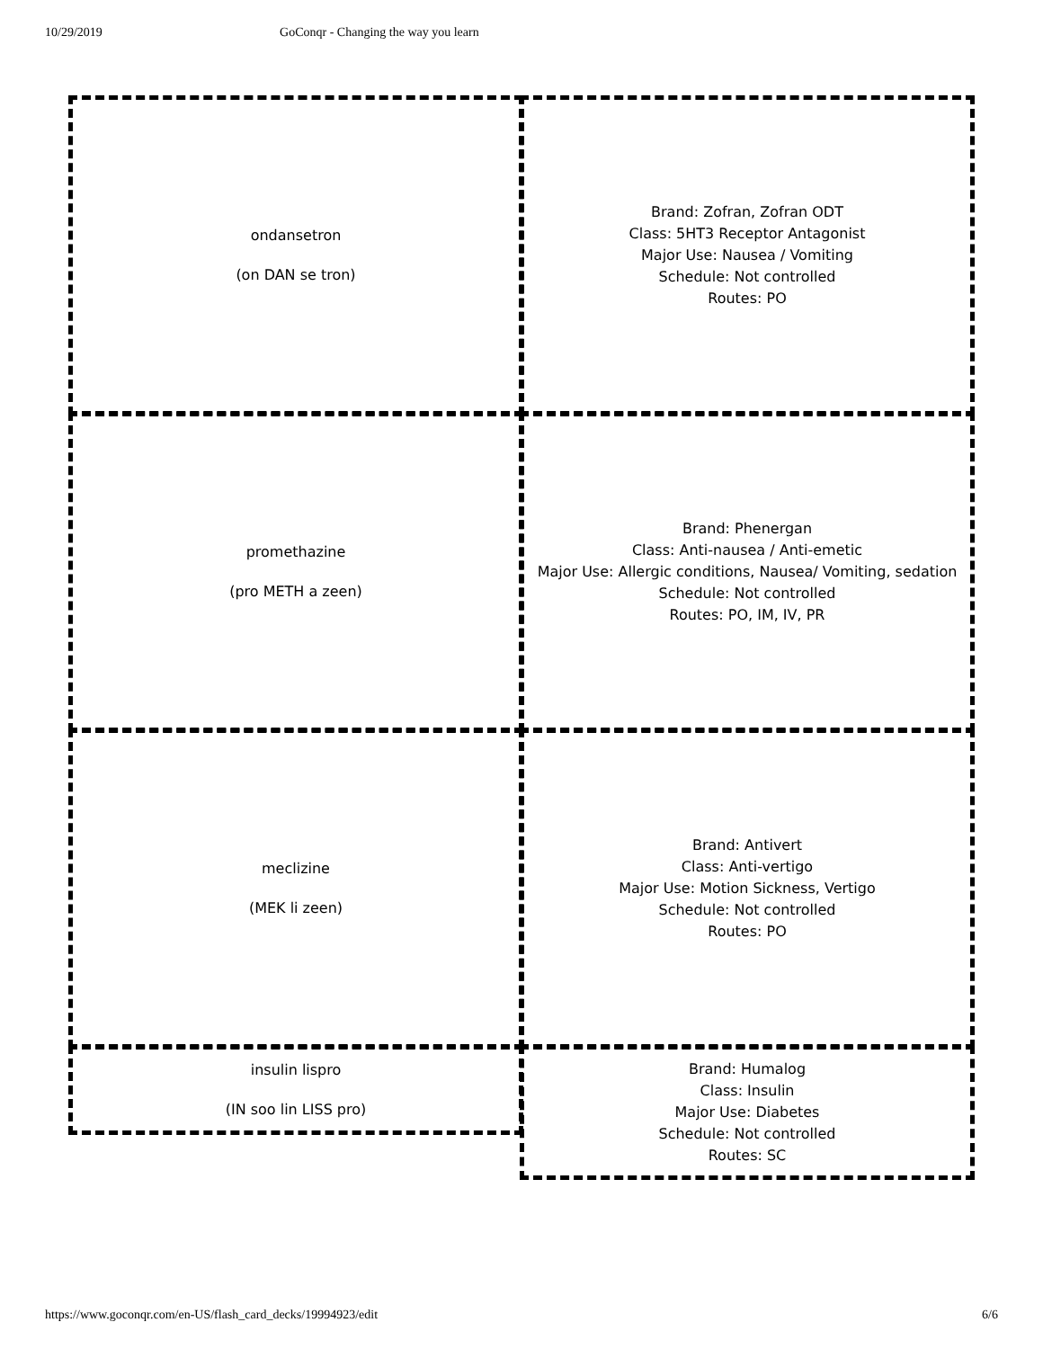10/29/2019 GoConqr - Changing the way you learn
ondansetron
(on DAN se tron)
Brand: Zofran, Zofran ODT
Class: 5HT3 Receptor Antagonist
Major Use: Nausea / Vomiting
Schedule: Not controlled
Routes: PO
promethazine
(pro METH a zeen)
Brand: Phenergan
Class: Anti-nausea / Anti-emetic
Major Use: Allergic conditions, Nausea/ Vomiting, sedation
Schedule: Not controlled
Routes: PO, IM, IV, PR
meclizine
(MEK li zeen)
Brand: Antivert
Class: Anti-vertigo
Major Use: Motion Sickness, Vertigo
Schedule: Not controlled
Routes: PO
insulin lispro
(IN soo lin LISS pro)
Brand: Humalog
Class: Insulin
Major Use: Diabetes
Schedule: Not controlled
Routes: SC
https://www.goconqr.com/en-US/flash_card_decks/19994923/edit 6/6